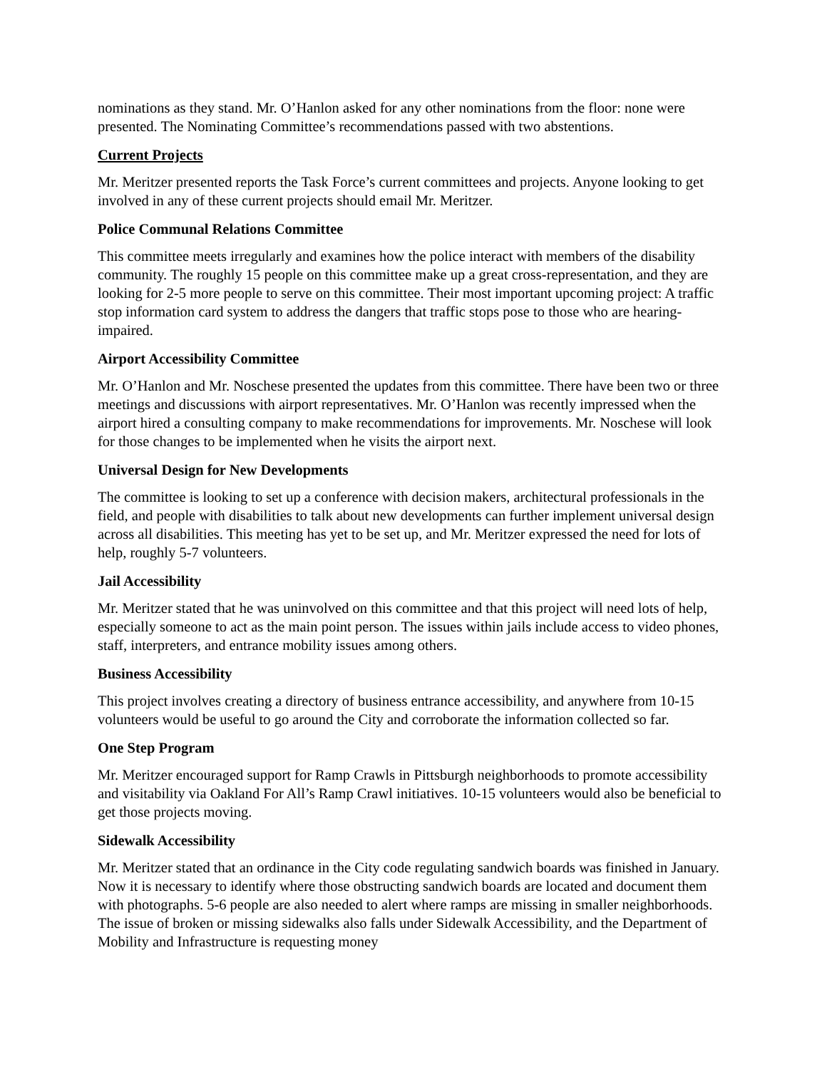nominations as they stand. Mr. O’Hanlon asked for any other nominations from the floor: none were presented. The Nominating Committee’s recommendations passed with two abstentions.
Current Projects
Mr. Meritzer presented reports the Task Force’s current committees and projects. Anyone looking to get involved in any of these current projects should email Mr. Meritzer.
Police Communal Relations Committee
This committee meets irregularly and examines how the police interact with members of the disability community. The roughly 15 people on this committee make up a great cross-representation, and they are looking for 2-5 more people to serve on this committee. Their most important upcoming project: A traffic stop information card system to address the dangers that traffic stops pose to those who are hearing-impaired.
Airport Accessibility Committee
Mr. O’Hanlon and Mr. Noschese presented the updates from this committee. There have been two or three meetings and discussions with airport representatives. Mr. O’Hanlon was recently impressed when the airport hired a consulting company to make recommendations for improvements. Mr. Noschese will look for those changes to be implemented when he visits the airport next.
Universal Design for New Developments
The committee is looking to set up a conference with decision makers, architectural professionals in the field, and people with disabilities to talk about new developments can further implement universal design across all disabilities. This meeting has yet to be set up, and Mr. Meritzer expressed the need for lots of help, roughly 5-7 volunteers.
Jail Accessibility
Mr. Meritzer stated that he was uninvolved on this committee and that this project will need lots of help, especially someone to act as the main point person. The issues within jails include access to video phones, staff, interpreters, and entrance mobility issues among others.
Business Accessibility
This project involves creating a directory of business entrance accessibility, and anywhere from 10-15 volunteers would be useful to go around the City and corroborate the information collected so far.
One Step Program
Mr. Meritzer encouraged support for Ramp Crawls in Pittsburgh neighborhoods to promote accessibility and visitability via Oakland For All’s Ramp Crawl initiatives. 10-15 volunteers would also be beneficial to get those projects moving.
Sidewalk Accessibility
Mr. Meritzer stated that an ordinance in the City code regulating sandwich boards was finished in January. Now it is necessary to identify where those obstructing sandwich boards are located and document them with photographs. 5-6 people are also needed to alert where ramps are missing in smaller neighborhoods. The issue of broken or missing sidewalks also falls under Sidewalk Accessibility, and the Department of Mobility and Infrastructure is requesting money